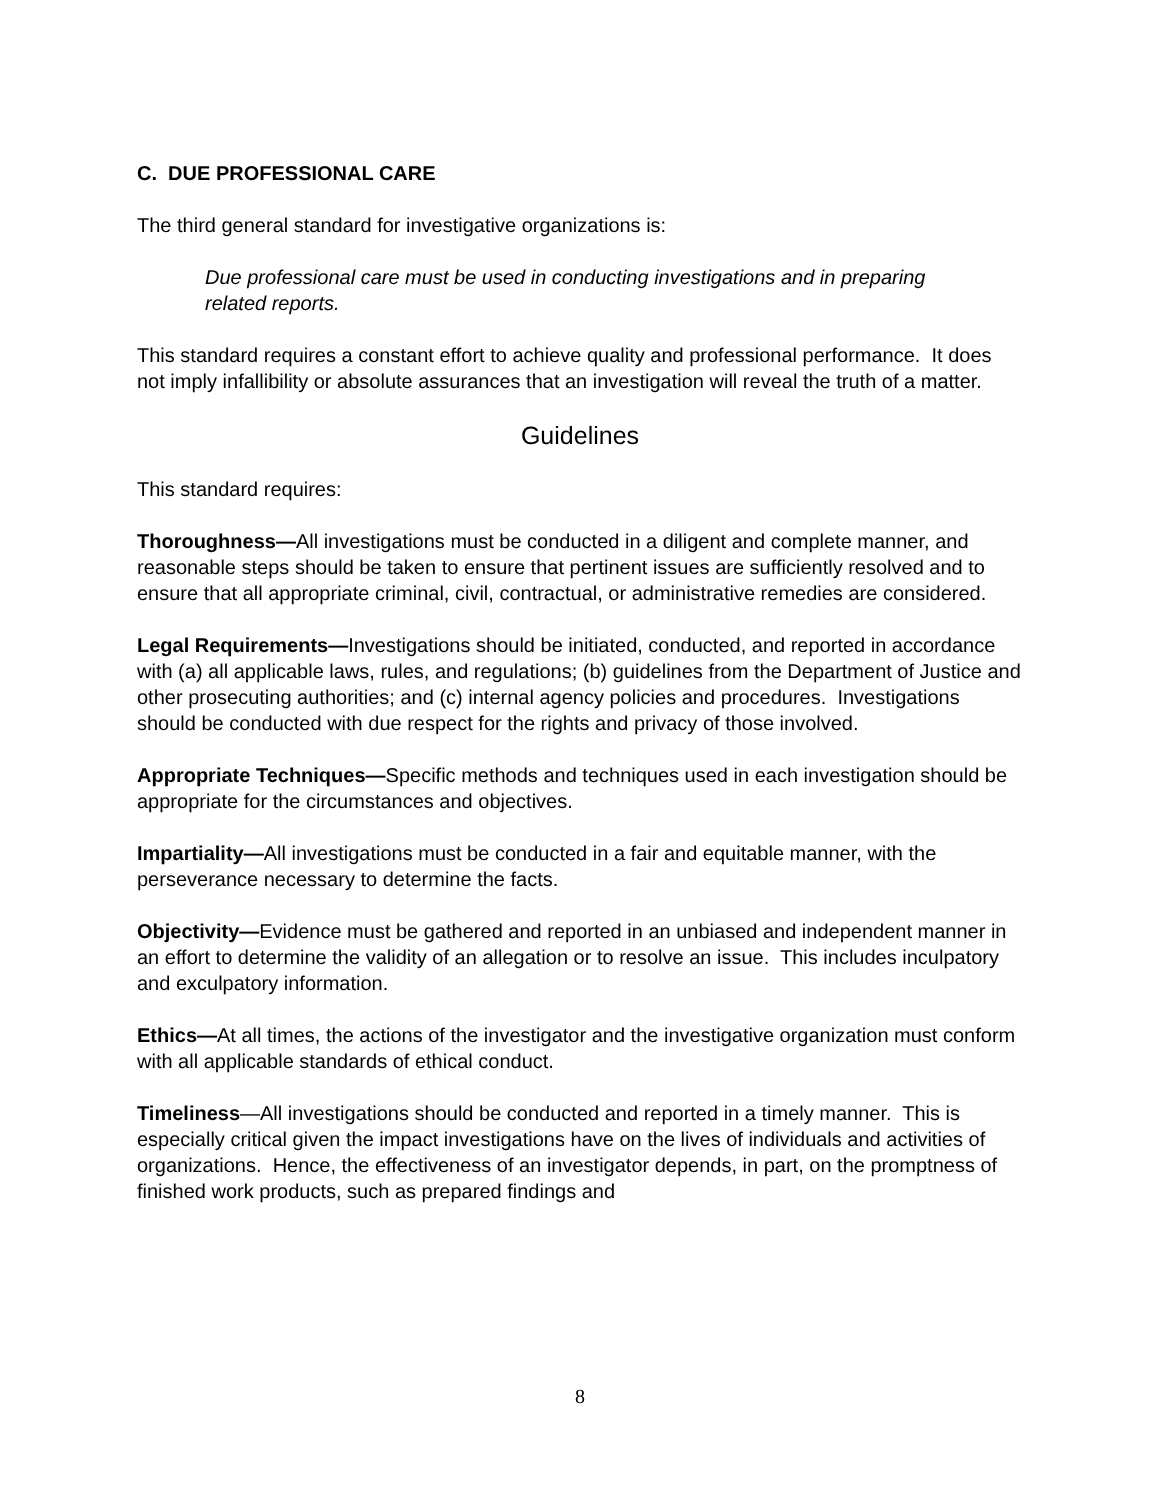C. DUE PROFESSIONAL CARE
The third general standard for investigative organizations is:
Due professional care must be used in conducting investigations and in preparing related reports.
This standard requires a constant effort to achieve quality and professional performance. It does not imply infallibility or absolute assurances that an investigation will reveal the truth of a matter.
Guidelines
This standard requires:
Thoroughness—All investigations must be conducted in a diligent and complete manner, and reasonable steps should be taken to ensure that pertinent issues are sufficiently resolved and to ensure that all appropriate criminal, civil, contractual, or administrative remedies are considered.
Legal Requirements—Investigations should be initiated, conducted, and reported in accordance with (a) all applicable laws, rules, and regulations; (b) guidelines from the Department of Justice and other prosecuting authorities; and (c) internal agency policies and procedures. Investigations should be conducted with due respect for the rights and privacy of those involved.
Appropriate Techniques—Specific methods and techniques used in each investigation should be appropriate for the circumstances and objectives.
Impartiality—All investigations must be conducted in a fair and equitable manner, with the perseverance necessary to determine the facts.
Objectivity—Evidence must be gathered and reported in an unbiased and independent manner in an effort to determine the validity of an allegation or to resolve an issue. This includes inculpatory and exculpatory information.
Ethics—At all times, the actions of the investigator and the investigative organization must conform with all applicable standards of ethical conduct.
Timeliness—All investigations should be conducted and reported in a timely manner. This is especially critical given the impact investigations have on the lives of individuals and activities of organizations. Hence, the effectiveness of an investigator depends, in part, on the promptness of finished work products, such as prepared findings and
8